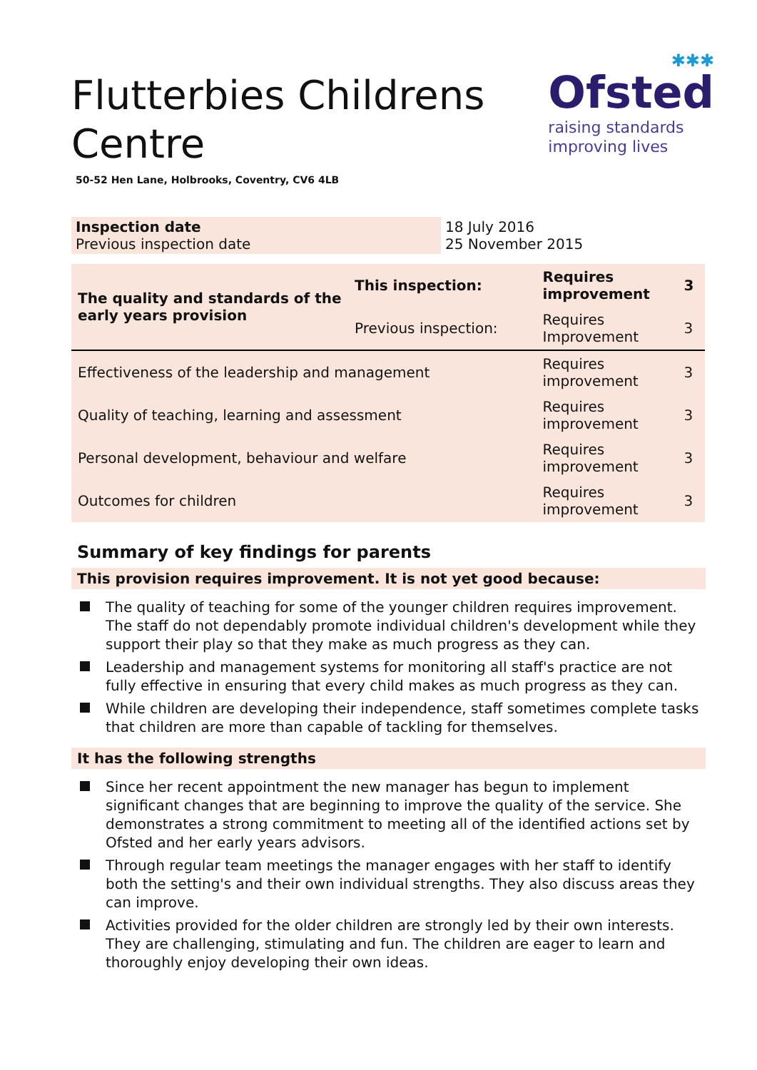✱✱✱
Ofsted
raising standards
improving lives
Flutterbies Childrens Centre
50-52 Hen Lane, Holbrooks, Coventry, CV6 4LB
| Inspection date Previous inspection date | 18 July 2016 25 November 2015 |
| The quality and standards of the early years provision | This inspection: | Requires improvement | 3 |
| | Previous inspection: | Requires Improvement | 3 |
| Effectiveness of the leadership and management | | Requires improvement | 3 |
| Quality of teaching, learning and assessment | | Requires improvement | 3 |
| Personal development, behaviour and welfare | | Requires improvement | 3 |
| Outcomes for children | | Requires improvement | 3 |
Summary of key findings for parents
This provision requires improvement. It is not yet good because:
The quality of teaching for some of the younger children requires improvement. The staff do not dependably promote individual children's development while they support their play so that they make as much progress as they can.
Leadership and management systems for monitoring all staff's practice are not fully effective in ensuring that every child makes as much progress as they can.
While children are developing their independence, staff sometimes complete tasks that children are more than capable of tackling for themselves.
It has the following strengths
Since her recent appointment the new manager has begun to implement significant changes that are beginning to improve the quality of the service. She demonstrates a strong commitment to meeting all of the identified actions set by Ofsted and her early years advisors.
Through regular team meetings the manager engages with her staff to identify both the setting's and their own individual strengths. They also discuss areas they can improve.
Activities provided for the older children are strongly led by their own interests. They are challenging, stimulating and fun. The children are eager to learn and thoroughly enjoy developing their own ideas.